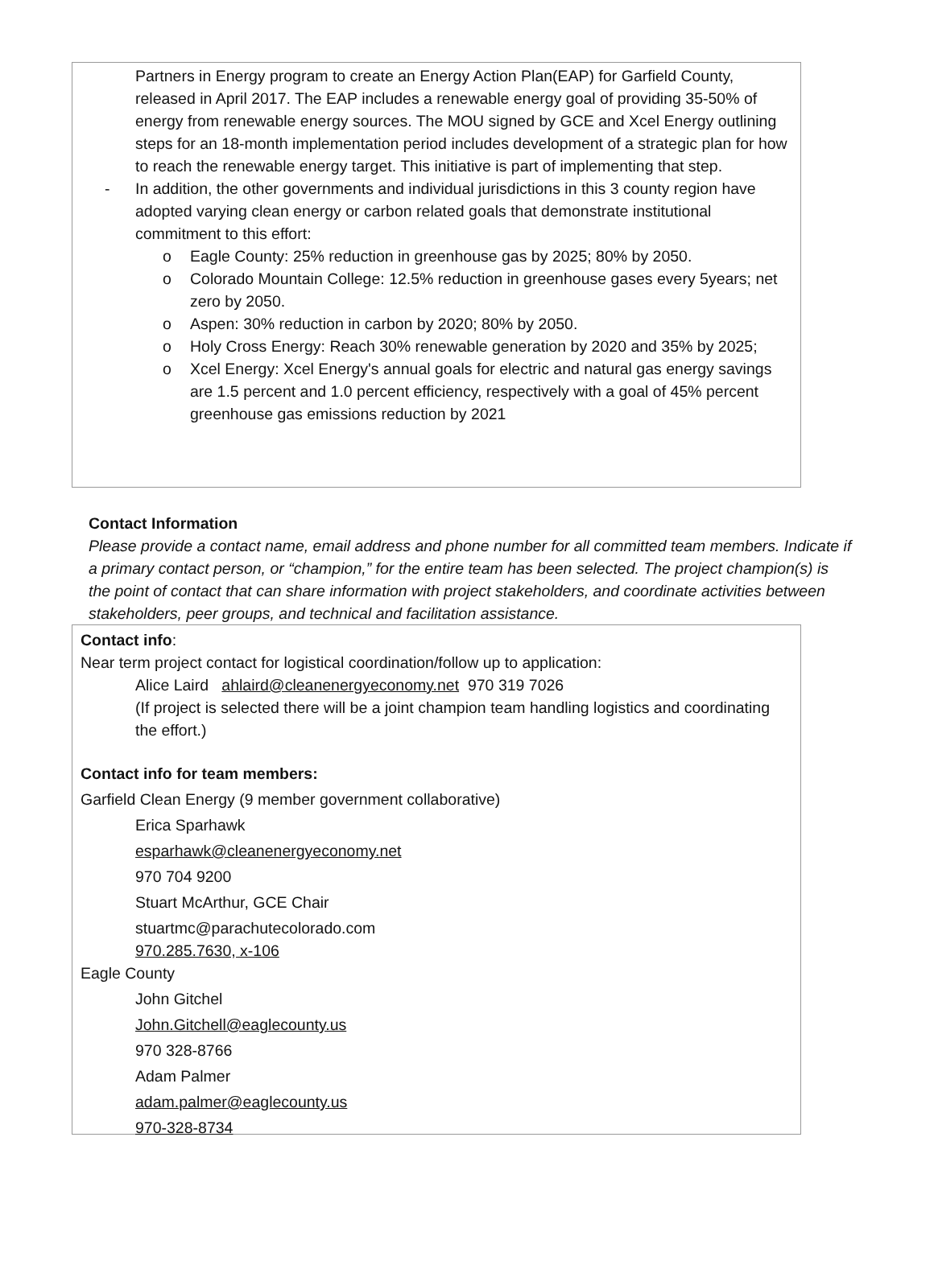Partners in Energy program to create an Energy Action Plan(EAP) for Garfield County, released in April 2017. The EAP includes a renewable energy goal of providing 35-50% of energy from renewable energy sources. The MOU signed by GCE and Xcel Energy outlining steps for an 18-month implementation period includes development of a strategic plan for how to reach the renewable energy target. This initiative is part of implementing that step.
- In addition, the other governments and individual jurisdictions in this 3 county region have adopted varying clean energy or carbon related goals that demonstrate institutional commitment to this effort:
o Eagle County: 25% reduction in greenhouse gas by 2025; 80% by 2050.
o Colorado Mountain College: 12.5% reduction in greenhouse gases every 5years; net zero by 2050.
o Aspen: 30% reduction in carbon by 2020; 80% by 2050.
o Holy Cross Energy: Reach 30% renewable generation by 2020 and 35% by 2025;
o Xcel Energy: Xcel Energy's annual goals for electric and natural gas energy savings are 1.5 percent and 1.0 percent efficiency, respectively with a goal of 45% percent greenhouse gas emissions reduction by 2021
Contact Information
Please provide a contact name, email address and phone number for all committed team members. Indicate if a primary contact person, or “champion,” for the entire team has been selected. The project champion(s) is the point of contact that can share information with project stakeholders, and coordinate activities between stakeholders, peer groups, and technical and facilitation assistance.
Contact info:
Near term project contact for logistical coordination/follow up to application:
Alice Laird ahlaird@cleanenergyeconomy.net 970 319 7026
(If project is selected there will be a joint champion team handling logistics and coordinating the effort.)
Contact info for team members:
Garfield Clean Energy (9 member government collaborative)
Erica Sparhawk
esparhawk@cleanenergyeconomy.net
970 704 9200
Stuart McArthur, GCE Chair
stuartmc@parachutecolorado.com
970.285.7630, x-106
Eagle County
John Gitchel
John.Gitchell@eaglecounty.us
970 328-8766
Adam Palmer
adam.palmer@eaglecounty.us
970-328-8734